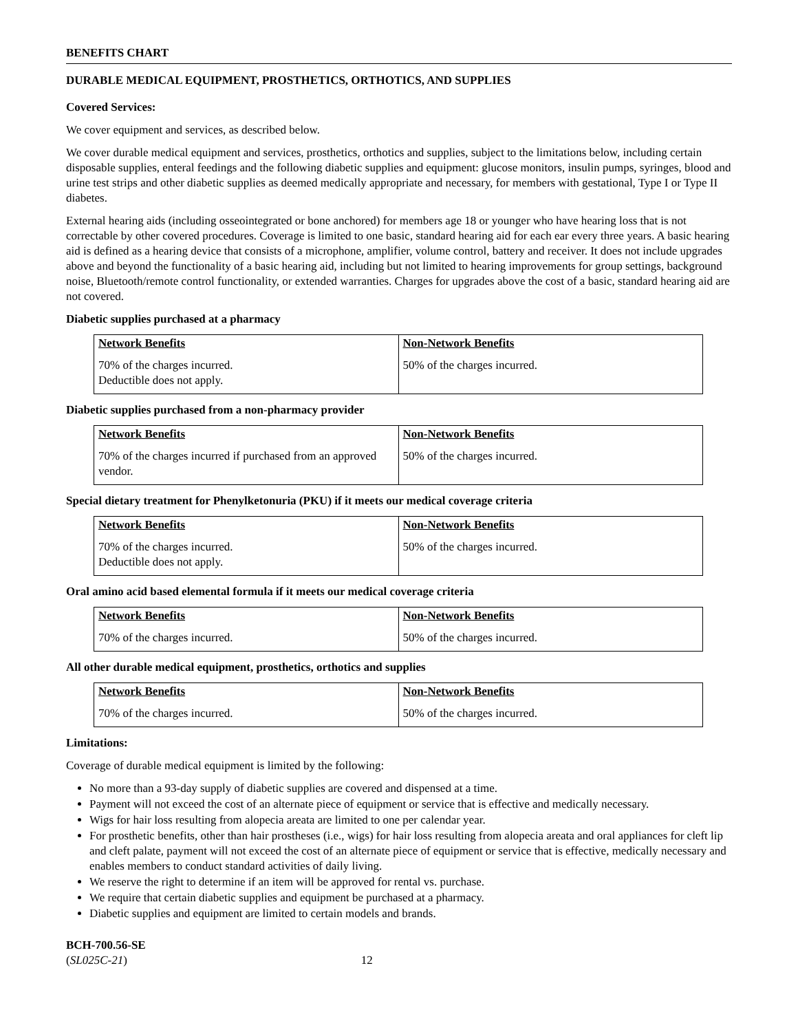BENEFITS CHART
DURABLE MEDICAL EQUIPMENT, PROSTHETICS, ORTHOTICS, AND SUPPLIES
Covered Services:
We cover equipment and services, as described below.
We cover durable medical equipment and services, prosthetics, orthotics and supplies, subject to the limitations below, including certain disposable supplies, enteral feedings and the following diabetic supplies and equipment: glucose monitors, insulin pumps, syringes, blood and urine test strips and other diabetic supplies as deemed medically appropriate and necessary, for members with gestational, Type I or Type II diabetes.
External hearing aids (including osseointegrated or bone anchored) for members age 18 or younger who have hearing loss that is not correctable by other covered procedures. Coverage is limited to one basic, standard hearing aid for each ear every three years. A basic hearing aid is defined as a hearing device that consists of a microphone, amplifier, volume control, battery and receiver. It does not include upgrades above and beyond the functionality of a basic hearing aid, including but not limited to hearing improvements for group settings, background noise, Bluetooth/remote control functionality, or extended warranties. Charges for upgrades above the cost of a basic, standard hearing aid are not covered.
Diabetic supplies purchased at a pharmacy
| Network Benefits | Non-Network Benefits |
| --- | --- |
| 70% of the charges incurred. Deductible does not apply. | 50% of the charges incurred. |
Diabetic supplies purchased from a non-pharmacy provider
| Network Benefits | Non-Network Benefits |
| --- | --- |
| 70% of the charges incurred if purchased from an approved vendor. | 50% of the charges incurred. |
Special dietary treatment for Phenylketonuria (PKU) if it meets our medical coverage criteria
| Network Benefits | Non-Network Benefits |
| --- | --- |
| 70% of the charges incurred. Deductible does not apply. | 50% of the charges incurred. |
Oral amino acid based elemental formula if it meets our medical coverage criteria
| Network Benefits | Non-Network Benefits |
| --- | --- |
| 70% of the charges incurred. | 50% of the charges incurred. |
All other durable medical equipment, prosthetics, orthotics and supplies
| Network Benefits | Non-Network Benefits |
| --- | --- |
| 70% of the charges incurred. | 50% of the charges incurred. |
Limitations:
Coverage of durable medical equipment is limited by the following:
No more than a 93-day supply of diabetic supplies are covered and dispensed at a time.
Payment will not exceed the cost of an alternate piece of equipment or service that is effective and medically necessary.
Wigs for hair loss resulting from alopecia areata are limited to one per calendar year.
For prosthetic benefits, other than hair prostheses (i.e., wigs) for hair loss resulting from alopecia areata and oral appliances for cleft lip and cleft palate, payment will not exceed the cost of an alternate piece of equipment or service that is effective, medically necessary and enables members to conduct standard activities of daily living.
We reserve the right to determine if an item will be approved for rental vs. purchase.
We require that certain diabetic supplies and equipment be purchased at a pharmacy.
Diabetic supplies and equipment are limited to certain models and brands.
BCH-700.56-SE
(SL025C-21) 12